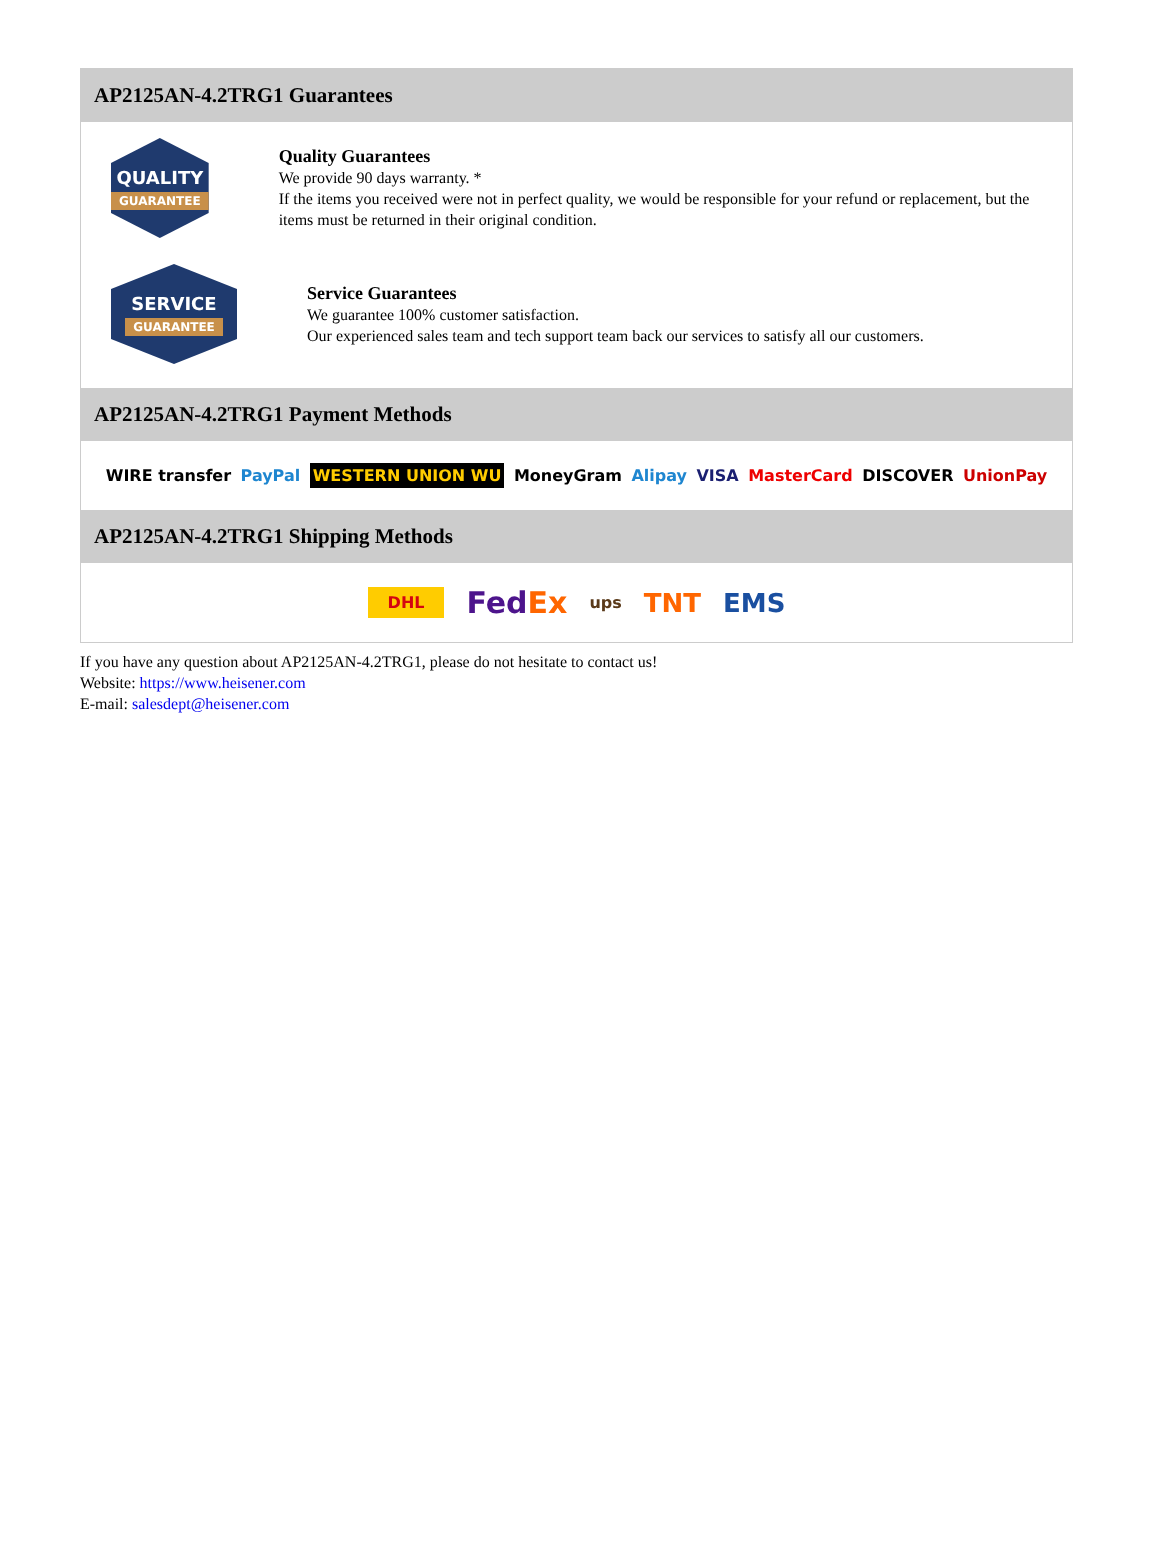AP2125AN-4.2TRG1 Guarantees
QUALITY
GUARANTEE
Quality Guarantees
We provide 90 days warranty. *
If the items you received were not in perfect quality, we would be responsible for your refund or replacement, but the items must be returned in their original condition.
SERVICE
GUARANTEE
Service Guarantees
We guarantee 100% customer satisfaction.
Our experienced sales team and tech support team back our services to satisfy all our customers.
AP2125AN-4.2TRG1 Payment Methods
WIRE transfer PayPal WESTERN UNION WU MoneyGram Alipay VISA MasterCard DISCOVER UnionPay
AP2125AN-4.2TRG1 Shipping Methods
DHL FedEx ups TNT EMS
If you have any question about AP2125AN-4.2TRG1, please do not hesitate to contact us!
Website: https://www.heisener.com
E-mail: salesdept@heisener.com